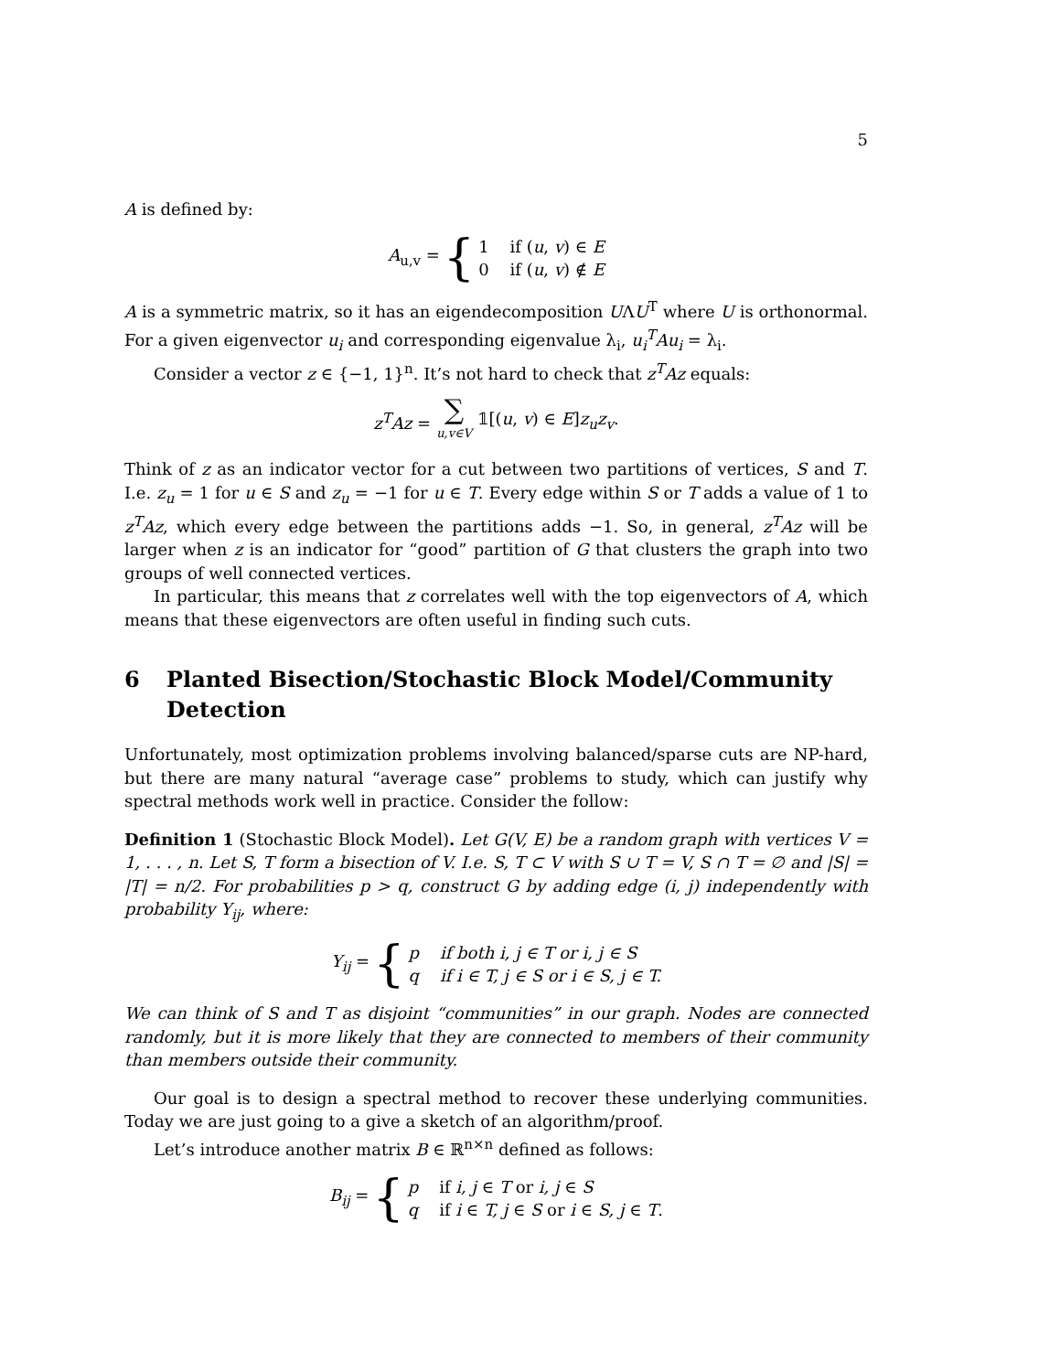5
A is defined by:
A<sub>u,v</sub> = {
1 if (u, v) ∈ E
0 if (u, v) ∉ E
A is a symmetric matrix, so it has an eigendecomposition UΛU<sup>T</sup> where U is orthonormal. For a given eigenvector u<sub>i</sub> and corresponding eigenvalue λ<sub>i</sub>, u<sub>i</sub><sup>T</sup>Au<sub>i</sub> = λ<sub>i</sub>.
Consider a vector z ∈ {−1, 1}<sup>n</sup>. It’s not hard to check that z<sup>T</sup>Az equals:
z<sup>T</sup>Az = ∑ u,v∈V 𝟙[(u, v) ∈ E]z<sub>u</sub>z<sub>v</sub>.
Think of z as an indicator vector for a cut between two partitions of vertices, S and T. I.e. z<sub>u</sub> = 1 for u ∈ S and z<sub>u</sub> = −1 for u ∈ T. Every edge within S or T adds a value of 1 to z<sup>T</sup>Az, which every edge between the partitions adds −1. So, in general, z<sup>T</sup>Az will be larger when z is an indicator for “good” partition of G that clusters the graph into two groups of well connected vertices.
In particular, this means that z correlates well with the top eigenvectors of A, which means that these eigenvectors are often useful in finding such cuts.
6 Planted Bisection/Stochastic Block Model/Community Detection
Unfortunately, most optimization problems involving balanced/sparse cuts are NP-hard, but there are many natural “average case” problems to study, which can justify why spectral methods work well in practice. Consider the follow:
Definition 1 (Stochastic Block Model). Let G(V, E) be a random graph with vertices V = 1, . . . , n. Let S, T form a bisection of V. I.e. S, T ⊂ V with S ∪ T = V, S ∩ T = ∅ and |S| = |T| = n/2. For probabilities p > q, construct G by adding edge (i, j) independently with probability Y<sub>ij</sub>, where:
Y<sub>ij</sub> = {
p if both i, j ∈ T or i, j ∈ S
q if i ∈ T, j ∈ S or i ∈ S, j ∈ T.
We can think of S and T as disjoint “communities” in our graph. Nodes are connected randomly, but it is more likely that they are connected to members of their community than members outside their community.
Our goal is to design a spectral method to recover these underlying communities. Today we are just going to a give a sketch of an algorithm/proof.
Let’s introduce another matrix B ∈ ℝ<sup>n×n</sup> defined as follows:
B<sub>ij</sub> = {
p if i, j ∈ T or i, j ∈ S
q if i ∈ T, j ∈ S or i ∈ S, j ∈ T.